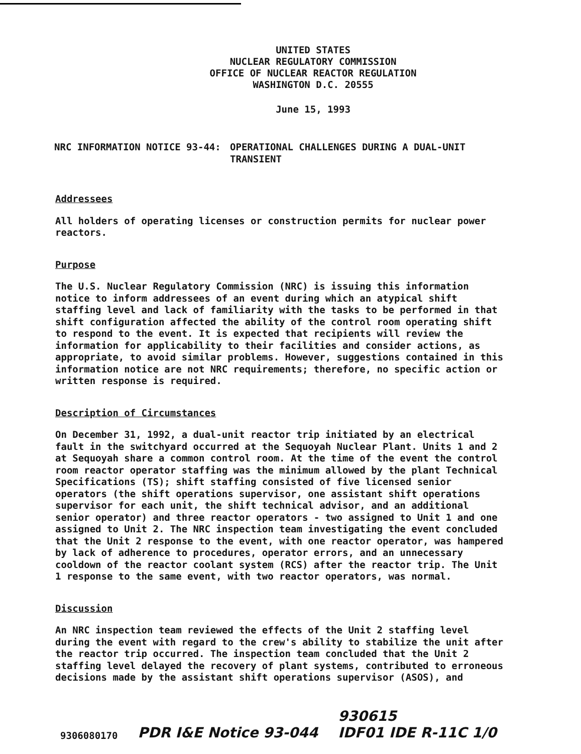UNITED STATES
NUCLEAR REGULATORY COMMISSION
OFFICE OF NUCLEAR REACTOR REGULATION
WASHINGTON D.C. 20555
June 15, 1993
NRC INFORMATION NOTICE 93-44: OPERATIONAL CHALLENGES DURING A DUAL-UNIT
TRANSIENT
Addressees
All holders of operating licenses or construction permits for nuclear power reactors.
Purpose
The U.S. Nuclear Regulatory Commission (NRC) is issuing this information notice to inform addressees of an event during which an atypical shift staffing level and lack of familiarity with the tasks to be performed in that shift configuration affected the ability of the control room operating shift to respond to the event. It is expected that recipients will review the information for applicability to their facilities and consider actions, as appropriate, to avoid similar problems. However, suggestions contained in this information notice are not NRC requirements; therefore, no specific action or written response is required.
Description of Circumstances
On December 31, 1992, a dual-unit reactor trip initiated by an electrical fault in the switchyard occurred at the Sequoyah Nuclear Plant. Units 1 and 2 at Sequoyah share a common control room. At the time of the event the control room reactor operator staffing was the minimum allowed by the plant Technical Specifications (TS); shift staffing consisted of five licensed senior operators (the shift operations supervisor, one assistant shift operations supervisor for each unit, the shift technical advisor, and an additional senior operator) and three reactor operators - two assigned to Unit 1 and one assigned to Unit 2. The NRC inspection team investigating the event concluded that the Unit 2 response to the event, with one reactor operator, was hampered by lack of adherence to procedures, operator errors, and an unnecessary cooldown of the reactor coolant system (RCS) after the reactor trip. The Unit 1 response to the same event, with two reactor operators, was normal.
Discussion
An NRC inspection team reviewed the effects of the Unit 2 staffing level during the event with regard to the crew's ability to stabilize the unit after the reactor trip occurred. The inspection team concluded that the Unit 2 staffing level delayed the recovery of plant systems, contributed to erroneous decisions made by the assistant shift operations supervisor (ASOS), and
9306080170 PDR I&E Notice 93-044 930615
IDF01 IDE R-11C 1/0